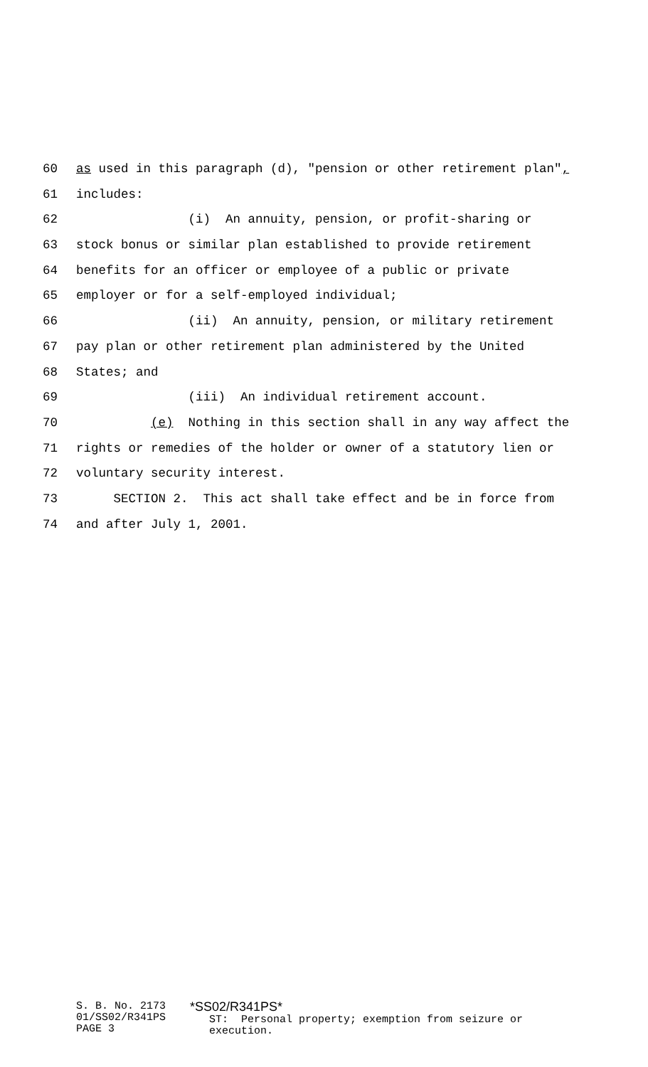60 as used in this paragraph (d), "pension or other retirement plan",
61 includes:
62 (i) An annuity, pension, or profit-sharing or
63 stock bonus or similar plan established to provide retirement
64 benefits for an officer or employee of a public or private
65 employer or for a self-employed individual;
66 (ii) An annuity, pension, or military retirement
67 pay plan or other retirement plan administered by the United
68 States; and
69 (iii) An individual retirement account.
70 (e) Nothing in this section shall in any way affect the
71 rights or remedies of the holder or owner of a statutory lien or
72 voluntary security interest.
73 SECTION 2. This act shall take effect and be in force from
74 and after July 1, 2001.
S. B. No. 2173 01/SS02/R341PS PAGE 3
*SS02/R341PS* ST: Personal property; exemption from seizure or execution.